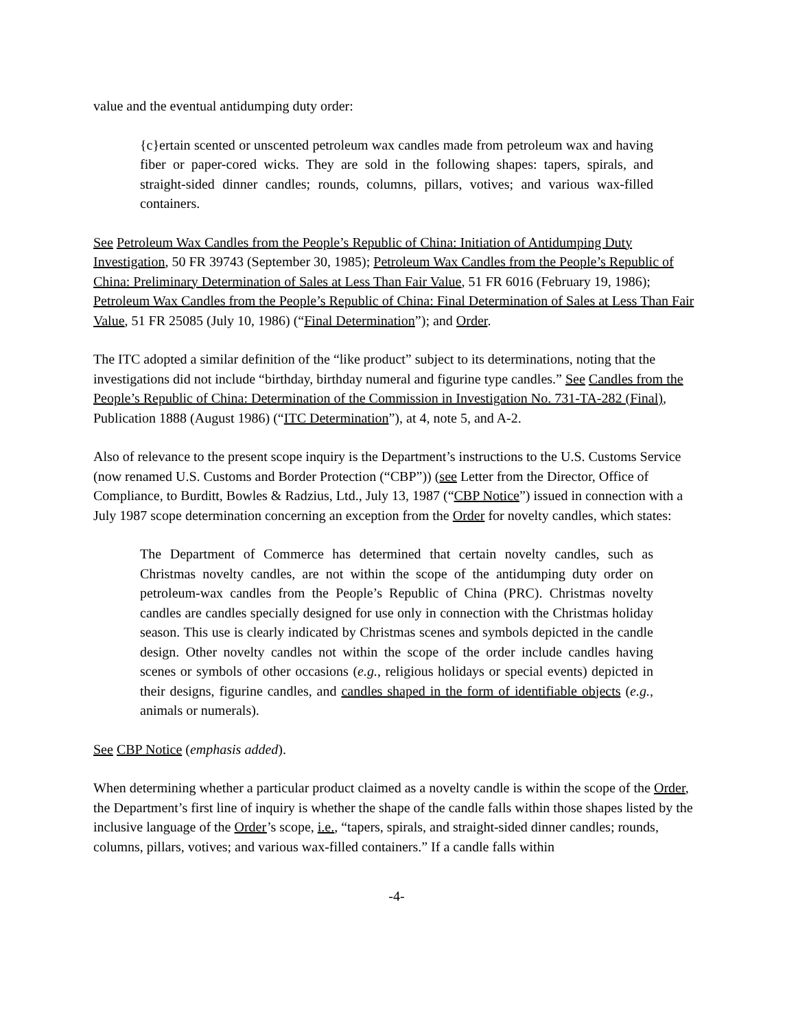value and the eventual antidumping duty order:
{c}ertain scented or unscented petroleum wax candles made from petroleum wax and having fiber or paper-cored wicks. They are sold in the following shapes: tapers, spirals, and straight-sided dinner candles; rounds, columns, pillars, votives; and various wax-filled containers.
See Petroleum Wax Candles from the People’s Republic of China: Initiation of Antidumping Duty Investigation, 50 FR 39743 (September 30, 1985); Petroleum Wax Candles from the People’s Republic of China: Preliminary Determination of Sales at Less Than Fair Value, 51 FR 6016 (February 19, 1986); Petroleum Wax Candles from the People’s Republic of China: Final Determination of Sales at Less Than Fair Value, 51 FR 25085 (July 10, 1986) (“Final Determination”); and Order.
The ITC adopted a similar definition of the “like product” subject to its determinations, noting that the investigations did not include “birthday, birthday numeral and figurine type candles.” See Candles from the People’s Republic of China: Determination of the Commission in Investigation No. 731-TA-282 (Final), Publication 1888 (August 1986) (“ITC Determination”), at 4, note 5, and A-2.
Also of relevance to the present scope inquiry is the Department’s instructions to the U.S. Customs Service (now renamed U.S. Customs and Border Protection (“CBP”)) (see Letter from the Director, Office of Compliance, to Burditt, Bowles & Radzius, Ltd., July 13, 1987 (“CBP Notice”) issued in connection with a July 1987 scope determination concerning an exception from the Order for novelty candles, which states:
The Department of Commerce has determined that certain novelty candles, such as Christmas novelty candles, are not within the scope of the antidumping duty order on petroleum-wax candles from the People’s Republic of China (PRC). Christmas novelty candles are candles specially designed for use only in connection with the Christmas holiday season. This use is clearly indicated by Christmas scenes and symbols depicted in the candle design. Other novelty candles not within the scope of the order include candles having scenes or symbols of other occasions (e.g., religious holidays or special events) depicted in their designs, figurine candles, and candles shaped in the form of identifiable objects (e.g., animals or numerals).
See CBP Notice (emphasis added).
When determining whether a particular product claimed as a novelty candle is within the scope of the Order, the Department’s first line of inquiry is whether the shape of the candle falls within those shapes listed by the inclusive language of the Order’s scope, i.e., “tapers, spirals, and straight-sided dinner candles; rounds, columns, pillars, votives; and various wax-filled containers.” If a candle falls within
-4-